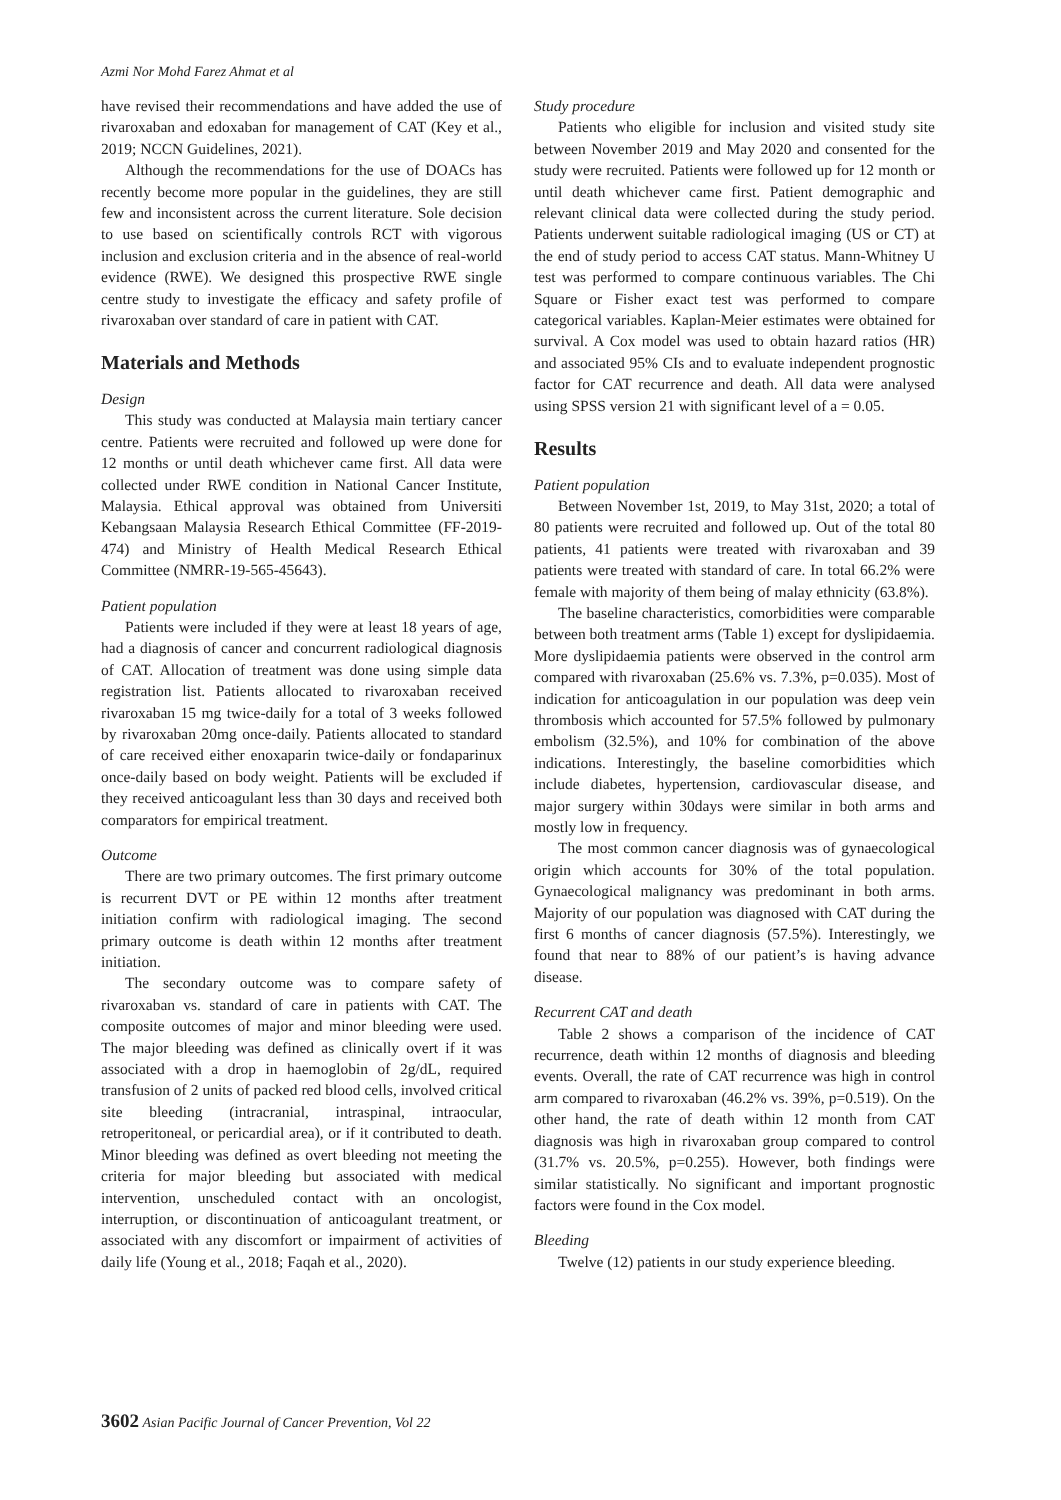Azmi Nor Mohd Farez Ahmat et al
have revised their recommendations and have added the use of rivaroxaban and edoxaban for management of CAT (Key et al., 2019; NCCN Guidelines, 2021).
Although the recommendations for the use of DOACs has recently become more popular in the guidelines, they are still few and inconsistent across the current literature. Sole decision to use based on scientifically controls RCT with vigorous inclusion and exclusion criteria and in the absence of real-world evidence (RWE). We designed this prospective RWE single centre study to investigate the efficacy and safety profile of rivaroxaban over standard of care in patient with CAT.
Materials and Methods
Design
This study was conducted at Malaysia main tertiary cancer centre. Patients were recruited and followed up were done for 12 months or until death whichever came first. All data were collected under RWE condition in National Cancer Institute, Malaysia. Ethical approval was obtained from Universiti Kebangsaan Malaysia Research Ethical Committee (FF-2019-474) and Ministry of Health Medical Research Ethical Committee (NMRR-19-565-45643).
Patient population
Patients were included if they were at least 18 years of age, had a diagnosis of cancer and concurrent radiological diagnosis of CAT. Allocation of treatment was done using simple data registration list. Patients allocated to rivaroxaban received rivaroxaban 15 mg twice-daily for a total of 3 weeks followed by rivaroxaban 20mg once-daily. Patients allocated to standard of care received either enoxaparin twice-daily or fondaparinux once-daily based on body weight. Patients will be excluded if they received anticoagulant less than 30 days and received both comparators for empirical treatment.
Outcome
There are two primary outcomes. The first primary outcome is recurrent DVT or PE within 12 months after treatment initiation confirm with radiological imaging. The second primary outcome is death within 12 months after treatment initiation.
The secondary outcome was to compare safety of rivaroxaban vs. standard of care in patients with CAT. The composite outcomes of major and minor bleeding were used. The major bleeding was defined as clinically overt if it was associated with a drop in haemoglobin of 2g/dL, required transfusion of 2 units of packed red blood cells, involved critical site bleeding (intracranial, intraspinal, intraocular, retroperitoneal, or pericardial area), or if it contributed to death. Minor bleeding was defined as overt bleeding not meeting the criteria for major bleeding but associated with medical intervention, unscheduled contact with an oncologist, interruption, or discontinuation of anticoagulant treatment, or associated with any discomfort or impairment of activities of daily life (Young et al., 2018; Faqah et al., 2020).
Study procedure
Patients who eligible for inclusion and visited study site between November 2019 and May 2020 and consented for the study were recruited. Patients were followed up for 12 month or until death whichever came first. Patient demographic and relevant clinical data were collected during the study period. Patients underwent suitable radiological imaging (US or CT) at the end of study period to access CAT status. Mann-Whitney U test was performed to compare continuous variables. The Chi Square or Fisher exact test was performed to compare categorical variables. Kaplan-Meier estimates were obtained for survival. A Cox model was used to obtain hazard ratios (HR) and associated 95% CIs and to evaluate independent prognostic factor for CAT recurrence and death. All data were analysed using SPSS version 21 with significant level of a = 0.05.
Results
Patient population
Between November 1st, 2019, to May 31st, 2020; a total of 80 patients were recruited and followed up. Out of the total 80 patients, 41 patients were treated with rivaroxaban and 39 patients were treated with standard of care. In total 66.2% were female with majority of them being of malay ethnicity (63.8%).
The baseline characteristics, comorbidities were comparable between both treatment arms (Table 1) except for dyslipidaemia. More dyslipidaemia patients were observed in the control arm compared with rivaroxaban (25.6% vs. 7.3%, p=0.035). Most of indication for anticoagulation in our population was deep vein thrombosis which accounted for 57.5% followed by pulmonary embolism (32.5%), and 10% for combination of the above indications. Interestingly, the baseline comorbidities which include diabetes, hypertension, cardiovascular disease, and major surgery within 30days were similar in both arms and mostly low in frequency.
The most common cancer diagnosis was of gynaecological origin which accounts for 30% of the total population. Gynaecological malignancy was predominant in both arms. Majority of our population was diagnosed with CAT during the first 6 months of cancer diagnosis (57.5%). Interestingly, we found that near to 88% of our patient’s is having advance disease.
Recurrent CAT and death
Table 2 shows a comparison of the incidence of CAT recurrence, death within 12 months of diagnosis and bleeding events. Overall, the rate of CAT recurrence was high in control arm compared to rivaroxaban (46.2% vs. 39%, p=0.519). On the other hand, the rate of death within 12 month from CAT diagnosis was high in rivaroxaban group compared to control (31.7% vs. 20.5%, p=0.255). However, both findings were similar statistically. No significant and important prognostic factors were found in the Cox model.
Bleeding
Twelve (12) patients in our study experience bleeding.
3602 Asian Pacific Journal of Cancer Prevention, Vol 22